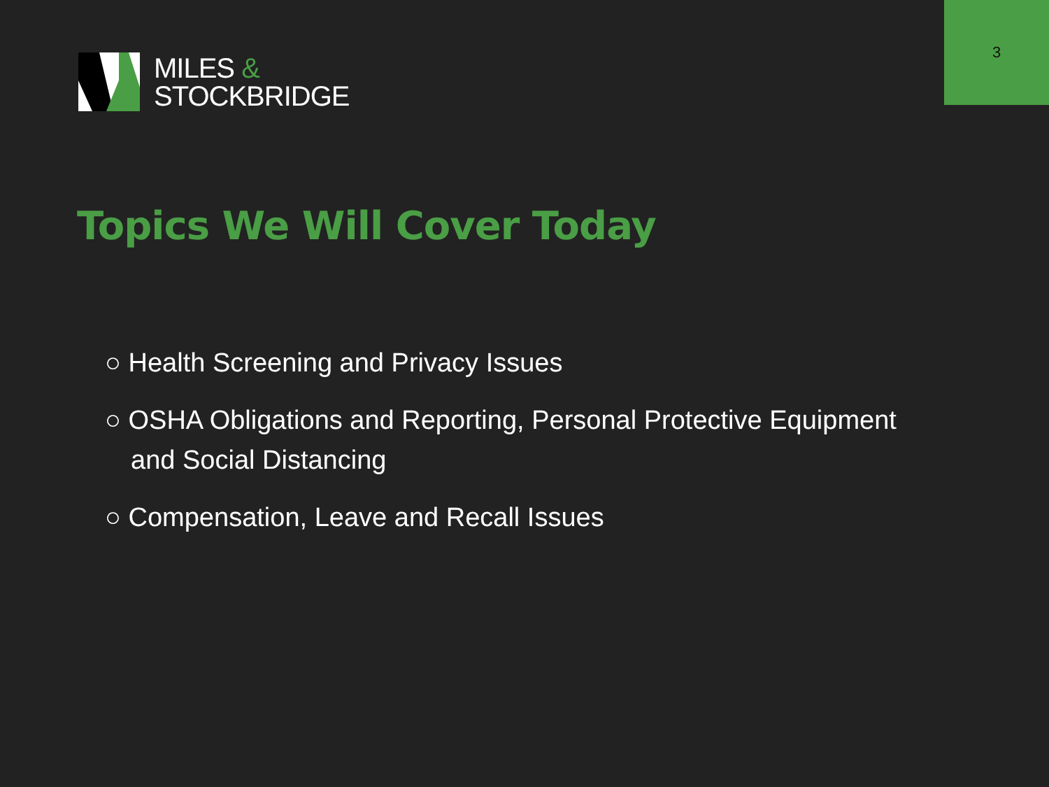3
MILES &
STOCKBRIDGE
Topics We Will Cover Today
○ Health Screening and Privacy Issues
○ OSHA Obligations and Reporting, Personal Protective Equipment and Social Distancing
○ Compensation, Leave and Recall Issues